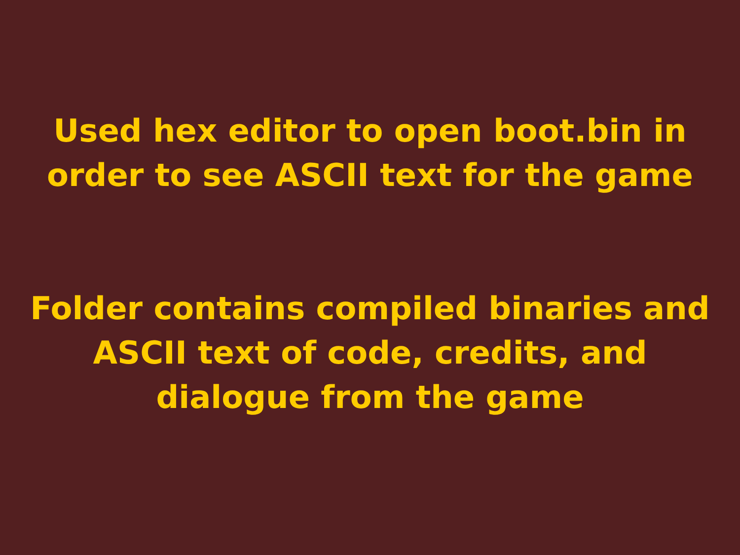Used hex editor to open boot.bin in
order to see ASCII text for the game
Folder contains compiled binaries and
ASCII text of code, credits, and
dialogue from the game